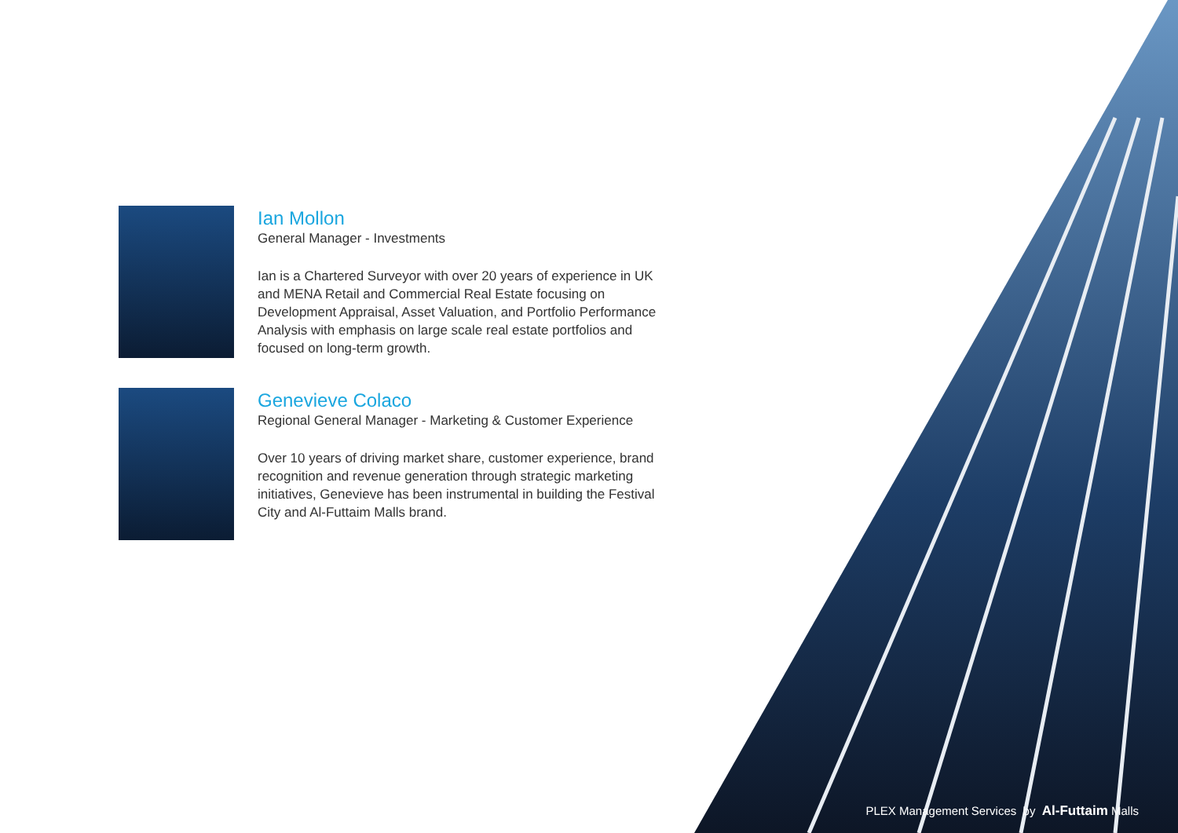Ian Mollon
General Manager - Investments
Ian is a Chartered Surveyor with over 20 years of experience in UK and MENA Retail and Commercial Real Estate focusing on Development Appraisal, Asset Valuation, and Portfolio Performance Analysis with emphasis on large scale real estate portfolios and focused on long-term growth.
Genevieve Colaco
Regional General Manager - Marketing & Customer Experience
Over 10 years of driving market share, customer experience, brand recognition and revenue generation through strategic marketing initiatives, Genevieve has been instrumental in building the Festival City and Al-Futtaim Malls brand.
PLEX Management Services by Al-Futtaim Malls